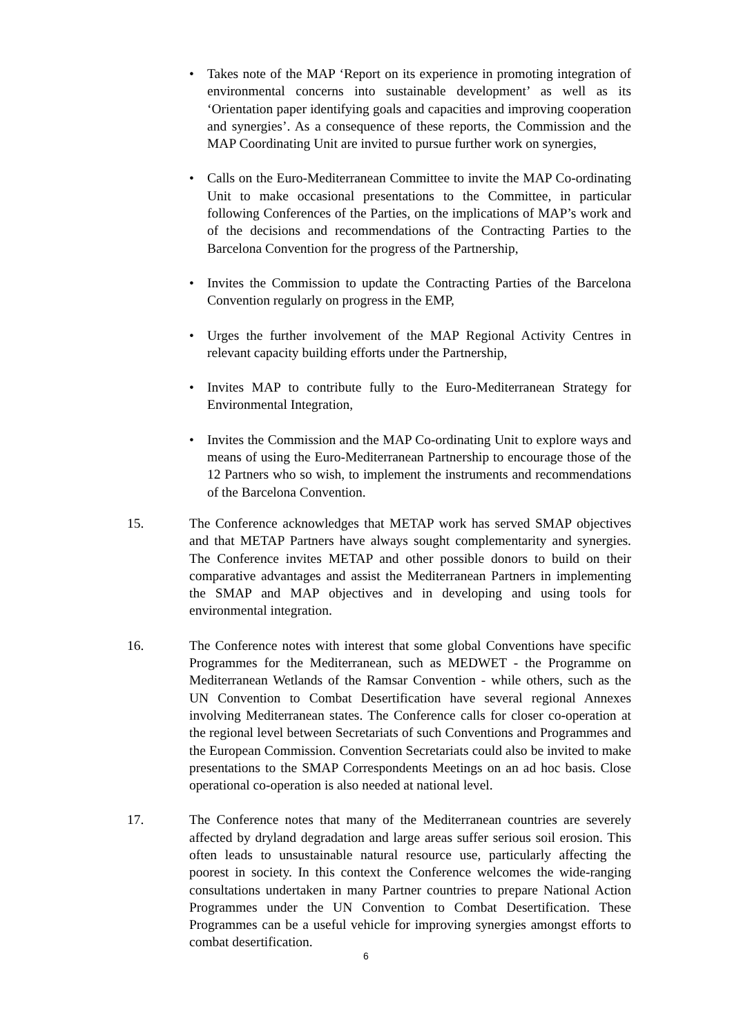• Takes note of the MAP ‘Report on its experience in promoting integration of environmental concerns into sustainable development’ as well as its ‘Orientation paper identifying goals and capacities and improving cooperation and synergies’. As a consequence of these reports, the Commission and the MAP Coordinating Unit are invited to pursue further work on synergies,
• Calls on the Euro-Mediterranean Committee to invite the MAP Co-ordinating Unit to make occasional presentations to the Committee, in particular following Conferences of the Parties, on the implications of MAP’s work and of the decisions and recommendations of the Contracting Parties to the Barcelona Convention for the progress of the Partnership,
• Invites the Commission to update the Contracting Parties of the Barcelona Convention regularly on progress in the EMP,
• Urges the further involvement of the MAP Regional Activity Centres in relevant capacity building efforts under the Partnership,
• Invites MAP to contribute fully to the Euro-Mediterranean Strategy for Environmental Integration,
• Invites the Commission and the MAP Co-ordinating Unit to explore ways and means of using the Euro-Mediterranean Partnership to encourage those of the 12 Partners who so wish, to implement the instruments and recommendations of the Barcelona Convention.
15. The Conference acknowledges that METAP work has served SMAP objectives and that METAP Partners have always sought complementarity and synergies. The Conference invites METAP and other possible donors to build on their comparative advantages and assist the Mediterranean Partners in implementing the SMAP and MAP objectives and in developing and using tools for environmental integration.
16. The Conference notes with interest that some global Conventions have specific Programmes for the Mediterranean, such as MEDWET - the Programme on Mediterranean Wetlands of the Ramsar Convention - while others, such as the UN Convention to Combat Desertification have several regional Annexes involving Mediterranean states. The Conference calls for closer co-operation at the regional level between Secretariats of such Conventions and Programmes and the European Commission. Convention Secretariats could also be invited to make presentations to the SMAP Correspondents Meetings on an ad hoc basis. Close operational co-operation is also needed at national level.
17. The Conference notes that many of the Mediterranean countries are severely affected by dryland degradation and large areas suffer serious soil erosion. This often leads to unsustainable natural resource use, particularly affecting the poorest in society. In this context the Conference welcomes the wide-ranging consultations undertaken in many Partner countries to prepare National Action Programmes under the UN Convention to Combat Desertification. These Programmes can be a useful vehicle for improving synergies amongst efforts to combat desertification.
6